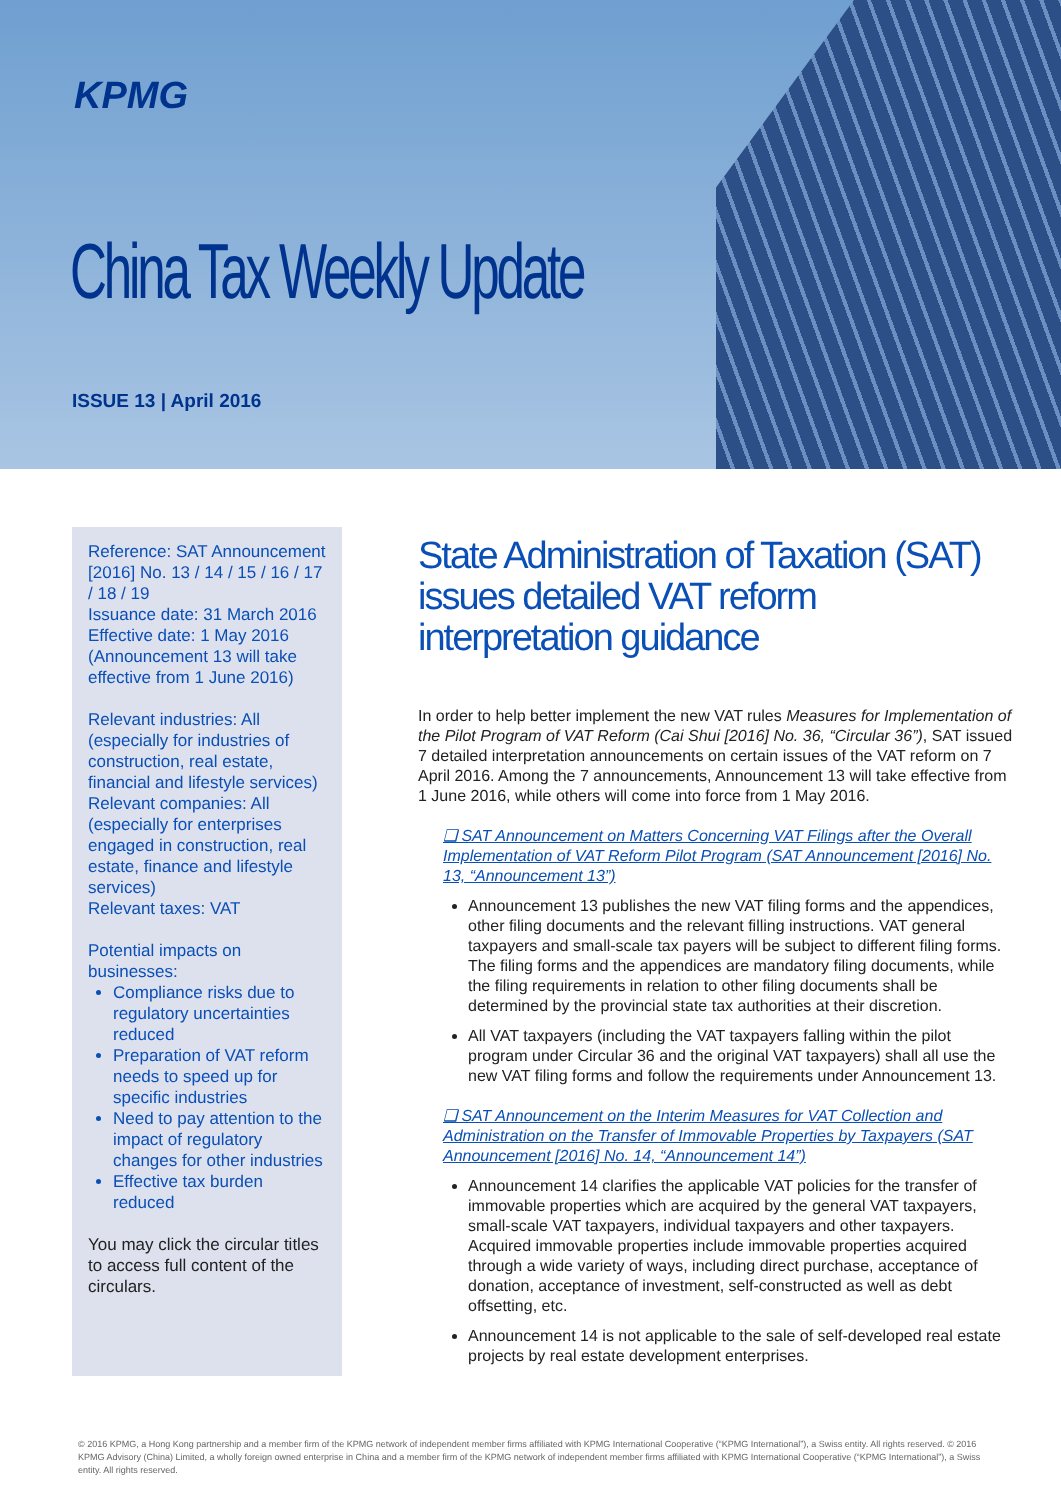KPMG
China Tax Weekly Update
ISSUE 13 | April 2016
Reference: SAT Announcement [2016] No. 13 / 14 / 15 / 16 / 17 / 18 / 19
Issuance date: 31 March 2016
Effective date: 1 May 2016 (Announcement 13 will take effective from 1 June 2016)
Relevant industries: All (especially for industries of construction, real estate, financial and lifestyle services)
Relevant companies: All (especially for enterprises engaged in construction, real estate, finance and lifestyle services)
Relevant taxes: VAT
Potential impacts on businesses:
Compliance risks due to regulatory uncertainties reduced
Preparation of VAT reform needs to speed up for specific industries
Need to pay attention to the impact of regulatory changes for other industries
Effective tax burden reduced
You may click the circular titles to access full content of the circulars.
State Administration of Taxation (SAT) issues detailed VAT reform interpretation guidance
In order to help better implement the new VAT rules Measures for Implementation of the Pilot Program of VAT Reform (Cai Shui [2016] No. 36, “Circular 36”), SAT issued 7 detailed interpretation announcements on certain issues of the VAT reform on 7 April 2016. Among the 7 announcements, Announcement 13 will take effective from 1 June 2016, while others will come into force from 1 May 2016.
❑ SAT Announcement on Matters Concerning VAT Filings after the Overall Implementation of VAT Reform Pilot Program (SAT Announcement [2016] No. 13, “Announcement 13”)
Announcement 13 publishes the new VAT filing forms and the appendices, other filing documents and the relevant filling instructions. VAT general taxpayers and small-scale tax payers will be subject to different filing forms. The filing forms and the appendices are mandatory filing documents, while the filing requirements in relation to other filing documents shall be determined by the provincial state tax authorities at their discretion.
All VAT taxpayers (including the VAT taxpayers falling within the pilot program under Circular 36 and the original VAT taxpayers) shall all use the new VAT filing forms and follow the requirements under Announcement 13.
❑ SAT Announcement on the Interim Measures for VAT Collection and Administration on the Transfer of Immovable Properties by Taxpayers (SAT Announcement [2016] No. 14, “Announcement 14”)
Announcement 14 clarifies the applicable VAT policies for the transfer of immovable properties which are acquired by the general VAT taxpayers, small-scale VAT taxpayers, individual taxpayers and other taxpayers. Acquired immovable properties include immovable properties acquired through a wide variety of ways, including direct purchase, acceptance of donation, acceptance of investment, self-constructed as well as debt offsetting, etc.
Announcement 14 is not applicable to the sale of self-developed real estate projects by real estate development enterprises.
© 2016 KPMG, a Hong Kong partnership and a member firm of the KPMG network of independent member firms affiliated with KPMG International Cooperative (“KPMG International”), a Swiss entity. All rights reserved. © 2016 KPMG Advisory (China) Limited, a wholly foreign owned enterprise in China and a member firm of the KPMG network of independent member firms affiliated with KPMG International Cooperative (“KPMG International”), a Swiss entity. All rights reserved.